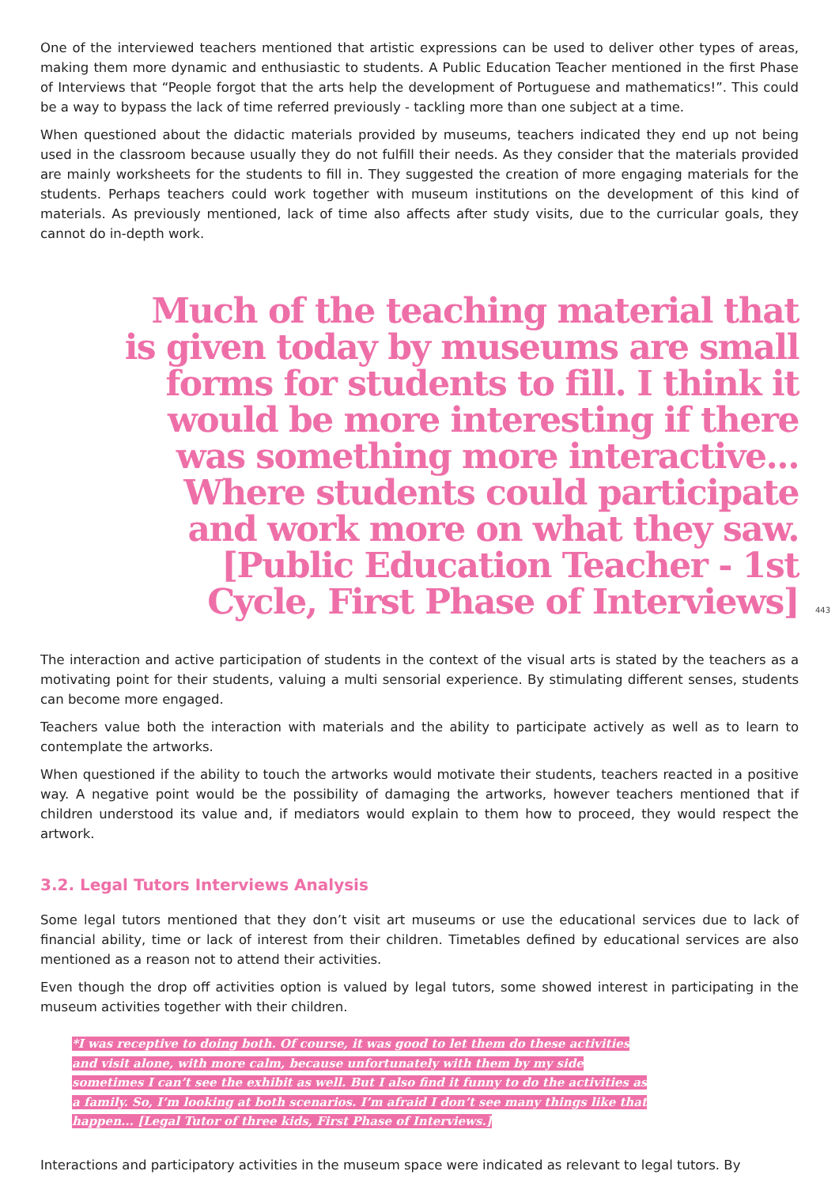One of the interviewed teachers mentioned that artistic expressions can be used to deliver other types of areas, making them more dynamic and enthusiastic to students. A Public Education Teacher mentioned in the first Phase of Interviews that “People forgot that the arts help the development of Portuguese and mathematics!”. This could be a way to bypass the lack of time referred previously - tackling more than one subject at a time.
When questioned about the didactic materials provided by museums, teachers indicated they end up not being used in the classroom because usually they do not fulfill their needs. As they consider that the materials provided are mainly worksheets for the students to fill in. They suggested the creation of more engaging materials for the students. Perhaps teachers could work together with museum institutions on the development of this kind of materials. As previously mentioned, lack of time also affects after study visits, due to the curricular goals, they cannot do in-depth work.
Much of the teaching material that is given today by museums are small forms for students to fill. I think it would be more interesting if there was something more interactive... Where students could participate and work more on what they saw. [Public Education Teacher - 1st Cycle, First Phase of Interviews]
443
The interaction and active participation of students in the context of the visual arts is stated by the teachers as a motivating point for their students, valuing a multi sensorial experience. By stimulating different senses, students can become more engaged.
Teachers value both the interaction with materials and the ability to participate actively as well as to learn to contemplate the artworks.
When questioned if the ability to touch the artworks would motivate their students, teachers reacted in a positive way. A negative point would be the possibility of damaging the artworks, however teachers mentioned that if children understood its value and, if mediators would explain to them how to proceed, they would respect the artwork.
3.2. Legal Tutors Interviews Analysis
Some legal tutors mentioned that they don’t visit art museums or use the educational services due to lack of financial ability, time or lack of interest from their children. Timetables defined by educational services are also mentioned as a reason not to attend their activities.
Even though the drop off activities option is valued by legal tutors, some showed interest in participating in the museum activities together with their children.
*I was receptive to doing both. Of course, it was good to let them do these activities and visit alone, with more calm, because unfortunately with them by my side sometimes I can’t see the exhibit as well. But I also find it funny to do the activities as a family. So, I’m looking at both scenarios. I’m afraid I don’t see many things like that happen... [Legal Tutor of three kids, First Phase of Interviews.]
Interactions and participatory activities in the museum space were indicated as relevant to legal tutors. By